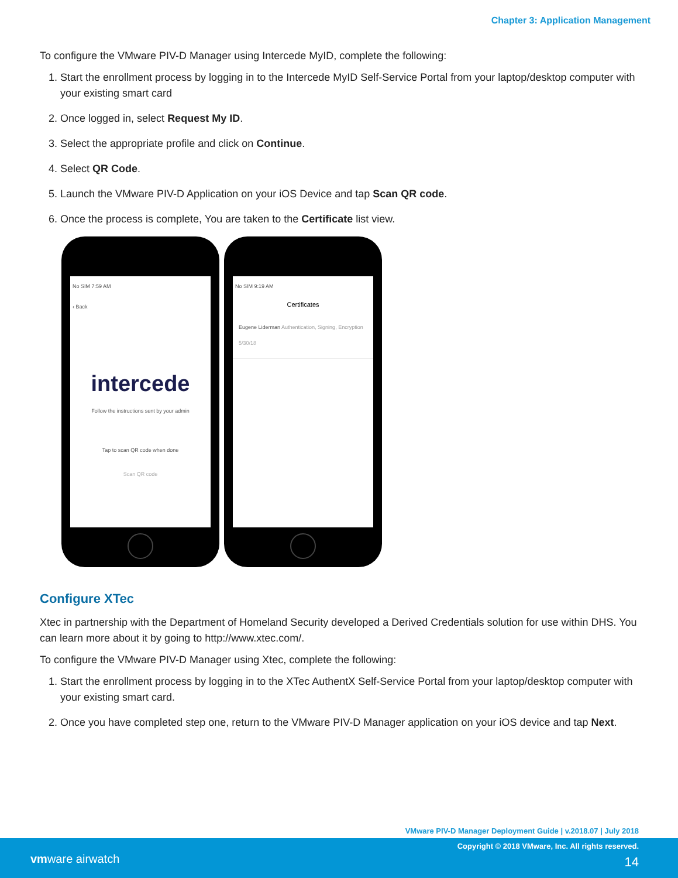Chapter 3: Application Management
To configure the VMware PIV-D Manager using Intercede MyID, complete the following:
1. Start the enrollment process by logging in to the Intercede MyID Self-Service Portal from your laptop/desktop computer with your existing smart card
2. Once logged in, select Request My ID.
3. Select the appropriate profile and click on Continue.
4. Select QR Code.
5. Launch the VMware PIV-D Application on your iOS Device and tap Scan QR code.
6. Once the process is complete, You are taken to the Certificate list view.
No SIM 7:59 AM
‹ Back
intercede
Follow the instructions sent by your admin
Tap to scan QR code when done
Scan QR code
No SIM 9:19 AM
Certificates
Eugene Liderman Authentication, Signing, Encryption
5/30/18
Configure XTec
Xtec in partnership with the Department of Homeland Security developed a Derived Credentials solution for use within DHS. You can learn more about it by going to http://www.xtec.com/.
To configure the VMware PIV-D Manager using Xtec, complete the following:
1. Start the enrollment process by logging in to the XTec AuthentX Self-Service Portal from your laptop/desktop computer with your existing smart card.
2. Once you have completed step one, return to the VMware PIV-D Manager application on your iOS device and tap Next.
VMware PIV-D Manager Deployment Guide | v.2018.07 | July 2018
Copyright © 2018 VMware, Inc. All rights reserved.
vmware airwatch 14